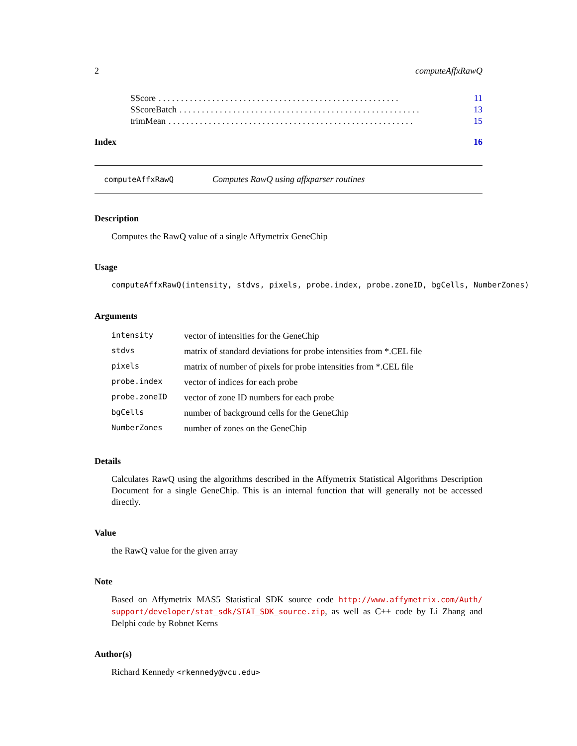2 computeAffxRawQ
SScore. . . . . . . . . . . . . . . . . . . . . . . . . . . . . . . . . . . . . . . . . . . . . . . . . . . . . . 11
SScoreBatch. . . . . . . . . . . . . . . . . . . . . . . . . . . . . . . . . . . . . . . . . . . . . . . . . . . . . . 13
trimMean. . . . . . . . . . . . . . . . . . . . . . . . . . . . . . . . . . . . . . . . . . . . . . . . . . . . . . . 15
Index 16
computeAffxRawQ Computes RawQ using affxparser routines
Description
Computes the RawQ value of a single Affymetrix GeneChip
Usage
computeAffxRawQ(intensity, stdvs, pixels, probe.index, probe.zoneID, bgCells, NumberZones)
Arguments
| intensity | vector of intensities for the GeneChip |
| stdvs | matrix of standard deviations for probe intensities from *.CEL file |
| pixels | matrix of number of pixels for probe intensities from *.CEL file |
| probe.index | vector of indices for each probe |
| probe.zoneID | vector of zone ID numbers for each probe |
| bgCells | number of background cells for the GeneChip |
| NumberZones | number of zones on the GeneChip |
Details
Calculates RawQ using the algorithms described in the Affymetrix Statistical Algorithms Description Document for a single GeneChip. This is an internal function that will generally not be accessed directly.
Value
the RawQ value for the given array
Note
Based on Affymetrix MAS5 Statistical SDK source code http://www.affymetrix.com/Auth/ support/developer/stat_sdk/STAT_SDK_source.zip, as well as C++ code by Li Zhang and Delphi code by Robnet Kerns
Author(s)
Richard Kennedy <rkennedy@vcu.edu>